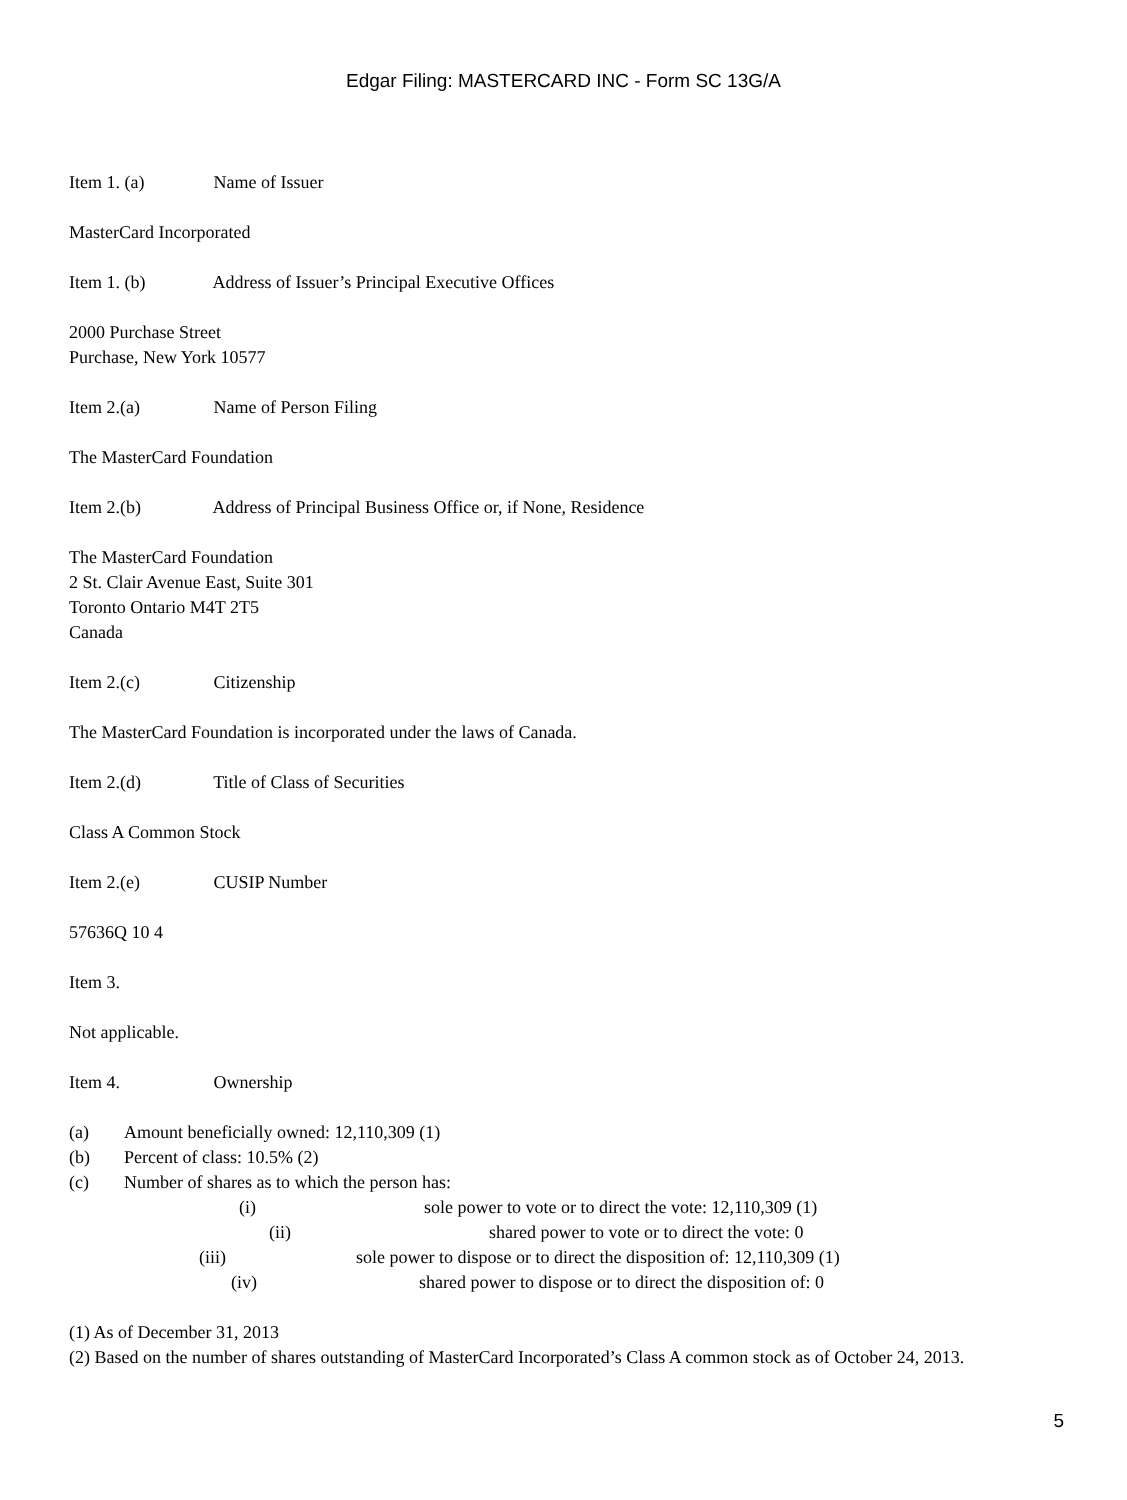Edgar Filing: MASTERCARD INC - Form SC 13G/A
Item 1. (a) Name of Issuer
MasterCard Incorporated
Item 1. (b) Address of Issuer’s Principal Executive Offices
2000 Purchase Street
Purchase, New York 10577
Item 2.(a) Name of Person Filing
The MasterCard Foundation
Item 2.(b) Address of Principal Business Office or, if None, Residence
The MasterCard Foundation
2 St. Clair Avenue East, Suite 301
Toronto Ontario M4T 2T5
Canada
Item 2.(c) Citizenship
The MasterCard Foundation is incorporated under the laws of Canada.
Item 2.(d) Title of Class of Securities
Class A Common Stock
Item 2.(e) CUSIP Number
57636Q 10 4
Item 3.
Not applicable.
Item 4. Ownership
(a) Amount beneficially owned: 12,110,309 (1)
(b) Percent of class: 10.5% (2)
(c) Number of shares as to which the person has:
(i) sole power to vote or to direct the vote: 12,110,309 (1)
(ii) shared power to vote or to direct the vote: 0
(iii) sole power to dispose or to direct the disposition of: 12,110,309 (1)
(iv) shared power to dispose or to direct the disposition of: 0
(1) As of December 31, 2013
(2) Based on the number of shares outstanding of MasterCard Incorporated’s Class A common stock as of October 24, 2013.
5